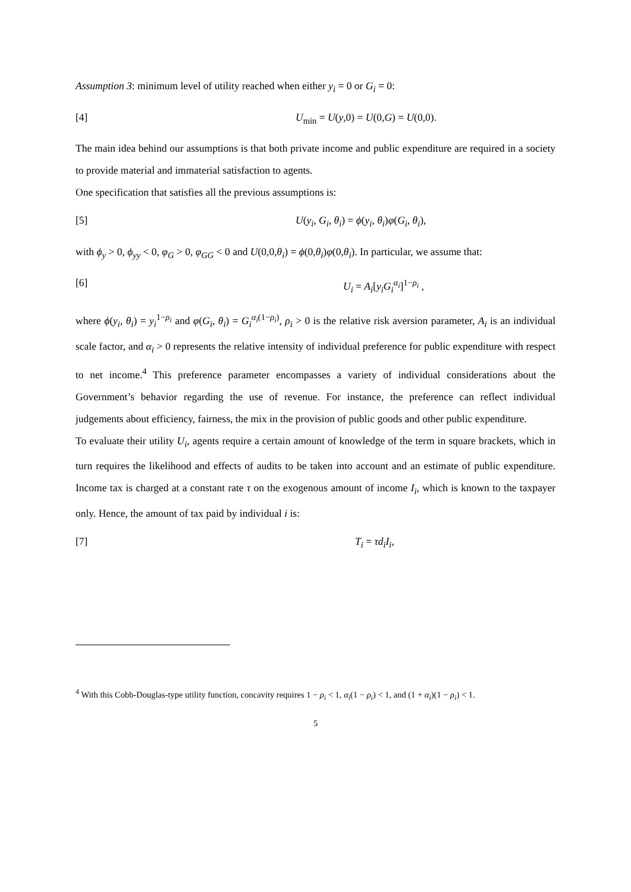Assumption 3: minimum level of utility reached when either y<sub>i</sub> = 0 or G<sub>i</sub> = 0:
[4] U<sub>min</sub> = U(y,0) = U(0,G) = U(0,0).
The main idea behind our assumptions is that both private income and public expenditure are required in a society to provide material and immaterial satisfaction to agents.
One specification that satisfies all the previous assumptions is:
[5] U(y<sub>i</sub>, G<sub>i</sub>, θ<sub>i</sub>) = ϕ(y<sub>i</sub>, θ<sub>i</sub>)φ(G<sub>i</sub>, θ<sub>i</sub>),
with ϕ<sub>y</sub> > 0, ϕ<sub>yy</sub> < 0, φ<sub>G</sub> > 0, φ<sub>GG</sub> < 0 and U(0,0,θ<sub>i</sub>) = ϕ(0,θ<sub>i</sub>)φ(0,θ<sub>i</sub>). In particular, we assume that:
[6] U<sub>i</sub> = A<sub>i</sub>[y<sub>i</sub>G<sub>i</sub><sup>α<sub>i</sub></sup>]<sup>1−ρ<sub>i</sub></sup> ,
where ϕ(y<sub>i</sub>, θ<sub>i</sub>) = y<sub>i</sub><sup>1−ρ<sub>i</sub></sup> and φ(G<sub>i</sub>, θ<sub>i</sub>) = G<sub>i</sub><sup>α<sub>i</sub>(1−ρ<sub>i</sub>)</sup>, ρ<sub>i</sub> > 0 is the relative risk aversion parameter, A<sub>i</sub> is an individual scale factor, and α<sub>i</sub> > 0 represents the relative intensity of individual preference for public expenditure with respect to net income.<sup>4</sup> This preference parameter encompasses a variety of individual considerations about the Government’s behavior regarding the use of revenue. For instance, the preference can reflect individual judgements about efficiency, fairness, the mix in the provision of public goods and other public expenditure.
To evaluate their utility U<sub>i</sub>, agents require a certain amount of knowledge of the term in square brackets, which in turn requires the likelihood and effects of audits to be taken into account and an estimate of public expenditure. Income tax is charged at a constant rate τ on the exogenous amount of income I<sub>i</sub>, which is known to the taxpayer only. Hence, the amount of tax paid by individual i is:
[7] T<sub>i</sub> = τd<sub>i</sub>I<sub>i</sub>,
<sup>4</sup> With this Cobb-Douglas-type utility function, concavity requires 1 − ρ<sub>i</sub> < 1, α<sub>i</sub>(1 − ρ<sub>i</sub>) < 1, and (1 + α<sub>i</sub>)(1 − ρ<sub>i</sub>) < 1.
5